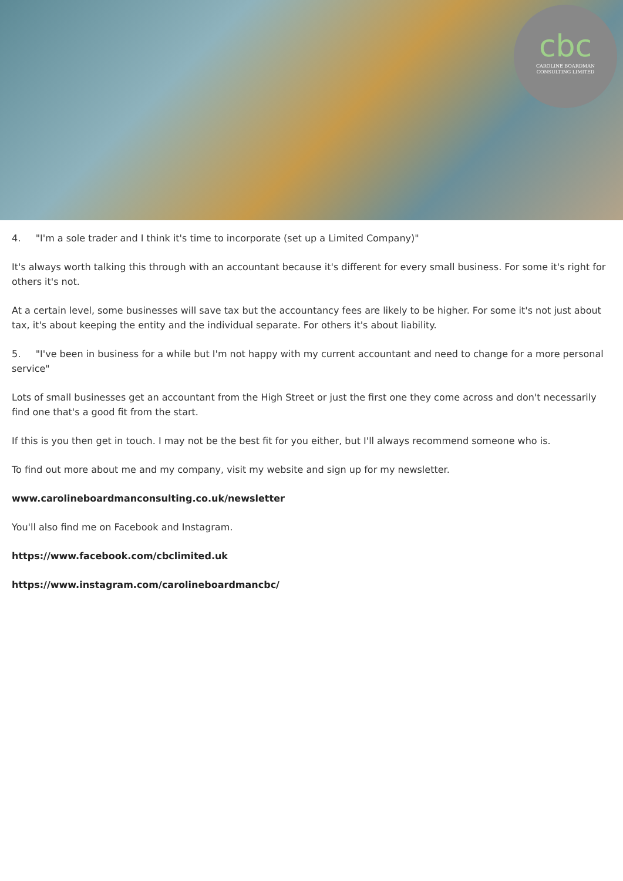cbc
CAROLINE BOARDMAN
CONSULTING LIMITED
4. "I'm a sole trader and I think it's time to incorporate (set up a Limited Company)"
It's always worth talking this through with an accountant because it's different for every small business. For some it's right for others it's not.
At a certain level, some businesses will save tax but the accountancy fees are likely to be higher. For some it's not just about tax, it's about keeping the entity and the individual separate. For others it's about liability.
5. "I've been in business for a while but I'm not happy with my current accountant and need to change for a more personal service"
Lots of small businesses get an accountant from the High Street or just the first one they come across and don't necessarily find one that's a good fit from the start.
If this is you then get in touch. I may not be the best fit for you either, but I'll always recommend someone who is.
To find out more about me and my company, visit my website and sign up for my newsletter.
www.carolineboardmanconsulting.co.uk/newsletter
You'll also find me on Facebook and Instagram.
https://www.facebook.com/cbclimited.uk
https://www.instagram.com/carolineboardmancbc/